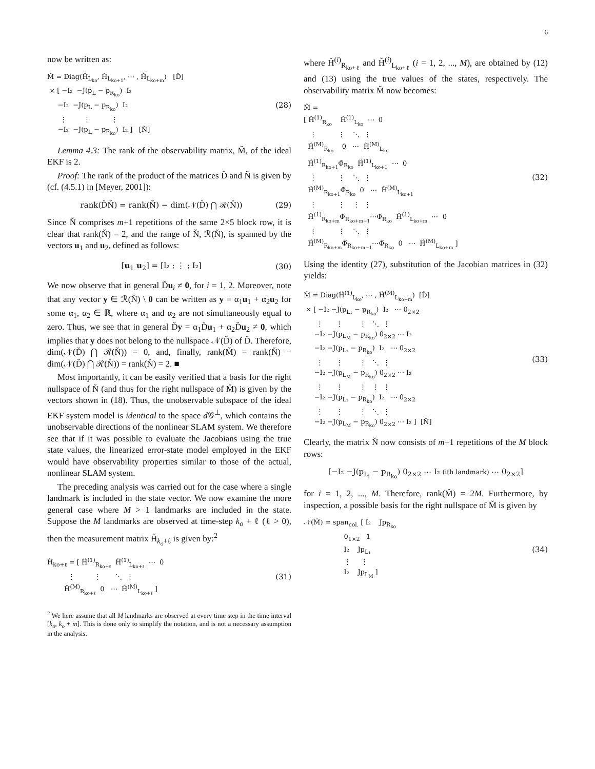6
now be written as:
M̆ = Diag(H̆Lko, H̆Lko+1, ⋯ , H̆Lko+m)   [D̆]
 × [ −I₂  −J(pL − pRko)  I₂
     −I₂  −J(pL − pRko)  I₂
      ⋮        ⋮          ⋮
     −I₂  −J(pL − pRko)  I₂ ]   [N̆]
(28)
Lemma 4.3: The rank of the observability matrix, M̆, of the ideal EKF is 2.
Proof: The rank of the product of the matrices D̆ and N̆ is given by (cf. (4.5.1) in [Meyer, 2001]):
rank(D̆N̆) = rank(N̆) − dim(𝒩(D̆) ⋂ ℛ(N̆))
(29)
Since N̆ comprises m+1 repetitions of the same 2×5 block row, it is clear that rank(N̆) = 2, and the range of N̆, ℛ(N̆), is spanned by the vectors u<sub>1</sub> and u<sub>2</sub>, defined as follows:
[u<sub>1</sub> u<sub>2</sub>] = [I₂ ; ⋮ ; I₂] (30)
We now observe that in general D̆u<sub>i</sub> ≠ 0, for i = 1, 2. Moreover, note that any vector y ∈ ℛ(N̆) \ 0 can be written as y = α<sub>1</sub>u<sub>1</sub> + α<sub>2</sub>u<sub>2</sub> for some α<sub>1</sub>, α<sub>2</sub> ∈ ℝ, where α<sub>1</sub> and α<sub>2</sub> are not simultaneously equal to zero. Thus, we see that in general D̆y = α<sub>1</sub>D̆u<sub>1</sub> + α<sub>2</sub>D̆u<sub>2</sub> ≠ 0, which implies that y does not belong to the nullspace 𝒩(D̆) of D̆. Therefore, dim(𝒩(D̆) ⋂ ℛ(N̆)) = 0, and, finally, rank(M̆) = rank(N̆) − dim(𝒩(D̆) ⋂ ℛ(N̆)) = rank(N̆) = 2. ■
Most importantly, it can be easily verified that a basis for the right nullspace of N̆ (and thus for the right nullspace of M̆) is given by the vectors shown in (18). Thus, the unobservable subspace of the ideal EKF system model is identical to the space d 𝒢<sup>⊥</sup>, which contains the unobservable directions of the nonlinear SLAM system. We therefore see that if it was possible to evaluate the Jacobians using the true state values, the linearized error-state model employed in the EKF would have observability properties similar to those of the actual, nonlinear SLAM system.
The preceding analysis was carried out for the case where a single landmark is included in the state vector. We now examine the more general case where M > 1 landmarks are included in the state. Suppose the M landmarks are observed at time-step k<sub>o</sub> + ℓ (ℓ > 0), then the measurement matrix H̆<sub>k<sub>o</sub>+ℓ</sub> is given by:<sup>2</sup>
H̆ko+ℓ = [ H̆(1)Rko+ℓ  H̆(1)Lko+ℓ  ⋯  0
          ⋮         ⋮       ⋱  ⋮
        H̆(M)Rko+ℓ  0   ⋯  H̆(M)Lko+ℓ ]
(31)
<sup>2</sup> We here assume that all M landmarks are observed at every time step in the time interval [k<sub>o</sub>, k<sub>o</sub> + m]. This is done only to simplify the notation, and is not a necessary assumption in the analysis.
where H̆<sup>(i)</sup><sub>R<sub>ko+ℓ</sub></sub> and H̆<sup>(i)</sup><sub>L<sub>ko+ℓ</sub></sub> (i = 1, 2, ..., M), are obtained by (12) and (13) using the true values of the states, respectively. The observability matrix M̆ now becomes:
M̆ =
[ H̆(1)Rko    H̆(1)Lko  ⋯  0
   ⋮          ⋮    ⋱  ⋮
  H̆(M)Rko    0   ⋯  H̆(M)Lko
  H̆(1)Rko+1Φ̆Rko  H̆(1)Lko+1  ⋯  0
   ⋮          ⋮    ⋱  ⋮
  H̆(M)Rko+1Φ̆Rko  0   ⋯  H̆(M)Lko+1
   ⋮          ⋮    ⋮  ⋮
  H̆(1)Rko+mΦ̆Rko+m−1⋯Φ̆Rko  H̆(1)Lko+m  ⋯  0
   ⋮          ⋮    ⋱  ⋮
  H̆(M)Rko+mΦ̆Rko+m−1⋯Φ̆Rko  0   ⋯  H̆(M)Lko+m ]
(32)
Using the identity (27), substitution of the Jacobian matrices in (32) yields:
M̆ = Diag(H̆(1)Lko, ⋯ , H̆(M)Lko+m)  [D̆]
 × [ −I₂ −J(pL₁ − pRko)  I₂   ⋯ 02×2
      ⋮      ⋮        ⋮   ⋱  ⋮
     −I₂ −J(pLM − pRko) 02×2 ⋯ I₂
     −I₂ −J(pL₁ − pRko)  I₂   ⋯ 02×2
      ⋮      ⋮        ⋮   ⋱  ⋮
     −I₂ −J(pLM − pRko) 02×2 ⋯ I₂
      ⋮      ⋮        ⋮   ⋮  ⋮
     −I₂ −J(pL₁ − pRko)  I₂   ⋯ 02×2
      ⋮      ⋮        ⋮   ⋱  ⋮
     −I₂ −J(pLM − pRko) 02×2 ⋯ I₂ ]  [N̆]
(33)
Clearly, the matrix N̆ now consists of m+1 repetitions of the M block rows:
[−I₂ −J(p<sub>L<sub>i</sub></sub> − p<sub>R<sub>ko</sub></sub>) 0<sub>2×2</sub> ⋯ I₂ (ith landmark) ⋯ 0<sub>2×2</sub>]
for i = 1, 2, ..., M. Therefore, rank(M̆) = 2M. Furthermore, by inspection, a possible basis for the right nullspace of M̆ is given by
𝒩(M̆) = spancol. [ I₂    JpRko
                   01×2   1
                   I₂    JpL₁
                   ⋮     ⋮
                   I₂    JpLM ]
(34)